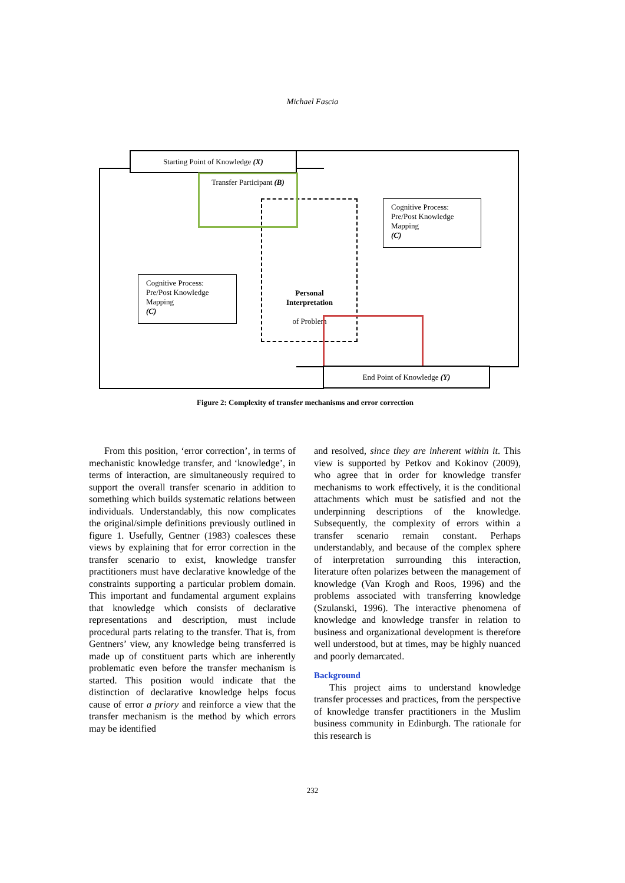Michael Fascia
Starting Point of Knowledge (X)
Transfer Participant (B)
Cognitive Process:
Pre/Post Knowledge
Mapping
(C)
Cognitive Process:
Pre/Post Knowledge
Mapping
(C)
Personal Interpretation
of Problem
End Point of Knowledge (Y)
Figure 2: Complexity of transfer mechanisms and error correction
From this position, ‘error correction’, in terms of mechanistic knowledge transfer, and ‘knowledge’, in terms of interaction, are simultaneously required to support the overall transfer scenario in addition to something which builds systematic relations between individuals. Understandably, this now complicates the original/simple definitions previously outlined in figure 1. Usefully, Gentner (1983) coalesces these views by explaining that for error correction in the transfer scenario to exist, knowledge transfer practitioners must have declarative knowledge of the constraints supporting a particular problem domain. This important and fundamental argument explains that knowledge which consists of declarative representations and description, must include procedural parts relating to the transfer. That is, from Gentners’ view, any knowledge being transferred is made up of constituent parts which are inherently problematic even before the transfer mechanism is started. This position would indicate that the distinction of declarative knowledge helps focus cause of error a priory and reinforce a view that the transfer mechanism is the method by which errors may be identified
and resolved, since they are inherent within it. This view is supported by Petkov and Kokinov (2009), who agree that in order for knowledge transfer mechanisms to work effectively, it is the conditional attachments which must be satisfied and not the underpinning descriptions of the knowledge. Subsequently, the complexity of errors within a transfer scenario remain constant. Perhaps understandably, and because of the complex sphere of interpretation surrounding this interaction, literature often polarizes between the management of knowledge (Van Krogh and Roos, 1996) and the problems associated with transferring knowledge (Szulanski, 1996). The interactive phenomena of knowledge and knowledge transfer in relation to business and organizational development is therefore well understood, but at times, may be highly nuanced and poorly demarcated.
Background
This project aims to understand knowledge transfer processes and practices, from the perspective of knowledge transfer practitioners in the Muslim business community in Edinburgh. The rationale for this research is
232